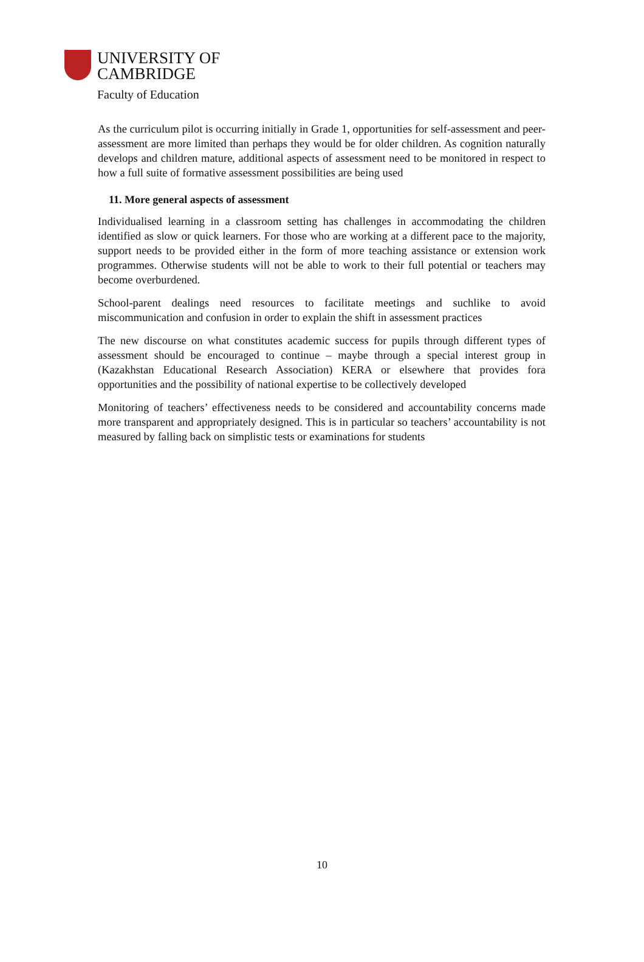UNIVERSITY OF
CAMBRIDGE
Faculty of Education
As the curriculum pilot is occurring initially in Grade 1, opportunities for self-assessment and peer-assessment are more limited than perhaps they would be for older children. As cognition naturally develops and children mature, additional aspects of assessment need to be monitored in respect to how a full suite of formative assessment possibilities are being used
11. More general aspects of assessment
Individualised learning in a classroom setting has challenges in accommodating the children identified as slow or quick learners. For those who are working at a different pace to the majority, support needs to be provided either in the form of more teaching assistance or extension work programmes. Otherwise students will not be able to work to their full potential or teachers may become overburdened.
School-parent dealings need resources to facilitate meetings and suchlike to avoid miscommunication and confusion in order to explain the shift in assessment practices
The new discourse on what constitutes academic success for pupils through different types of assessment should be encouraged to continue – maybe through a special interest group in (Kazakhstan Educational Research Association) KERA or elsewhere that provides fora opportunities and the possibility of national expertise to be collectively developed
Monitoring of teachers’ effectiveness needs to be considered and accountability concerns made more transparent and appropriately designed. This is in particular so teachers’ accountability is not measured by falling back on simplistic tests or examinations for students
10